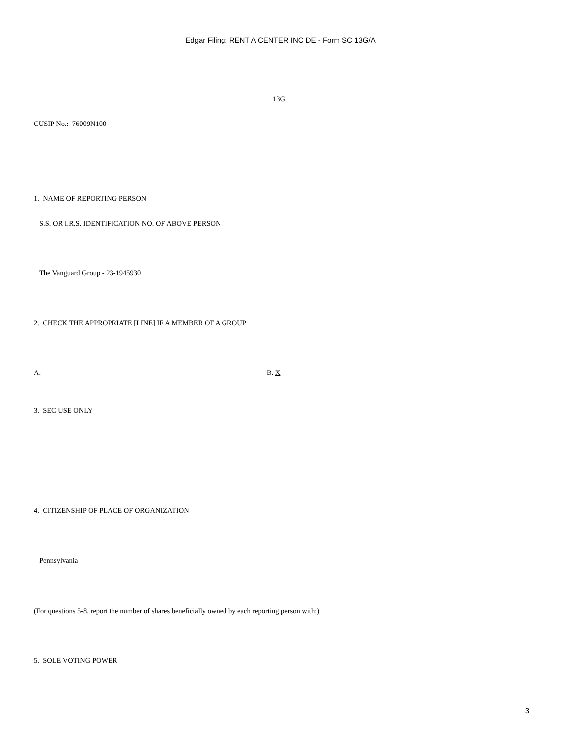Edgar Filing: RENT A CENTER INC DE - Form SC 13G/A
13G
CUSIP No.: 76009N100
1. NAME OF REPORTING PERSON
S.S. OR I.R.S. IDENTIFICATION NO. OF ABOVE PERSON
The Vanguard Group - 23-1945930
2. CHECK THE APPROPRIATE [LINE] IF A MEMBER OF A GROUP
A. B. X
3. SEC USE ONLY
4. CITIZENSHIP OF PLACE OF ORGANIZATION
Pennsylvania
(For questions 5-8, report the number of shares beneficially owned by each reporting person with:)
5. SOLE VOTING POWER
3